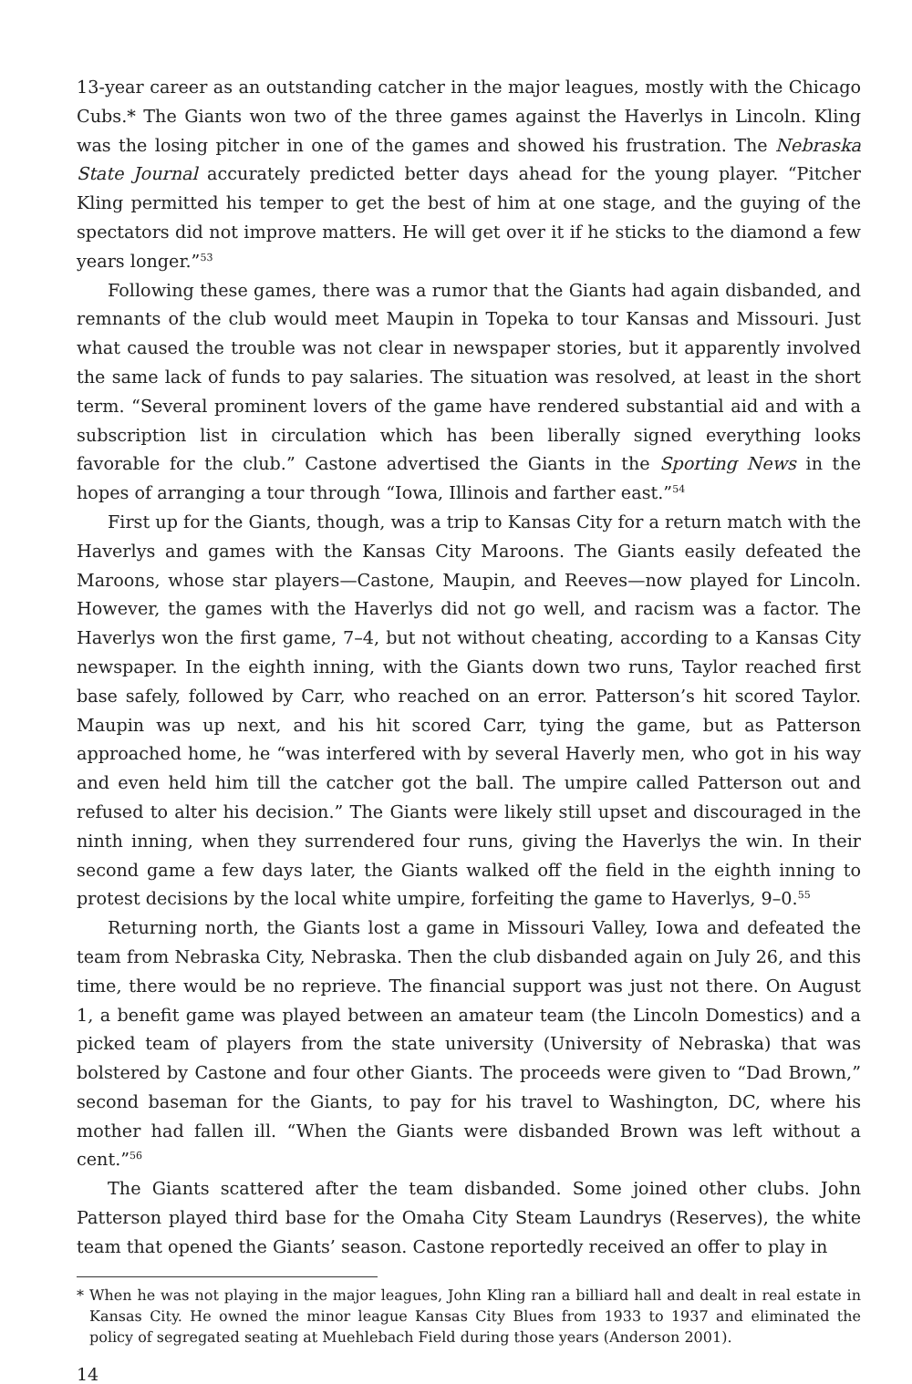13-year career as an outstanding catcher in the major leagues, mostly with the Chicago Cubs.* The Giants won two of the three games against the Haverlys in Lincoln. Kling was the losing pitcher in one of the games and showed his frustration. The Nebraska State Journal accurately predicted better days ahead for the young player. “Pitcher Kling permitted his temper to get the best of him at one stage, and the guying of the spectators did not improve matters. He will get over it if he sticks to the diamond a few years longer.”<sup>53</sup>
Following these games, there was a rumor that the Giants had again disbanded, and remnants of the club would meet Maupin in Topeka to tour Kansas and Missouri. Just what caused the trouble was not clear in newspaper stories, but it apparently involved the same lack of funds to pay salaries. The situation was resolved, at least in the short term. “Several prominent lovers of the game have rendered substantial aid and with a subscription list in circulation which has been liberally signed everything looks favorable for the club.” Castone advertised the Giants in the Sporting News in the hopes of arranging a tour through “Iowa, Illinois and farther east.”<sup>54</sup>
First up for the Giants, though, was a trip to Kansas City for a return match with the Haverlys and games with the Kansas City Maroons. The Giants easily defeated the Maroons, whose star players—Castone, Maupin, and Reeves—now played for Lincoln. However, the games with the Haverlys did not go well, and racism was a factor. The Haverlys won the first game, 7–4, but not without cheating, according to a Kansas City newspaper. In the eighth inning, with the Giants down two runs, Taylor reached first base safely, followed by Carr, who reached on an error. Patterson’s hit scored Taylor. Maupin was up next, and his hit scored Carr, tying the game, but as Patterson approached home, he “was interfered with by several Haverly men, who got in his way and even held him till the catcher got the ball. The umpire called Patterson out and refused to alter his decision.” The Giants were likely still upset and discouraged in the ninth inning, when they surrendered four runs, giving the Haverlys the win. In their second game a few days later, the Giants walked off the field in the eighth inning to protest decisions by the local white umpire, forfeiting the game to Haverlys, 9–0.<sup>55</sup>
Returning north, the Giants lost a game in Missouri Valley, Iowa and defeated the team from Nebraska City, Nebraska. Then the club disbanded again on July 26, and this time, there would be no reprieve. The financial support was just not there. On August 1, a benefit game was played between an amateur team (the Lincoln Domestics) and a picked team of players from the state university (University of Nebraska) that was bolstered by Castone and four other Giants. The proceeds were given to “Dad Brown,” second baseman for the Giants, to pay for his travel to Washington, DC, where his mother had fallen ill. “When the Giants were disbanded Brown was left without a cent.”<sup>56</sup>
The Giants scattered after the team disbanded. Some joined other clubs. John Patterson played third base for the Omaha City Steam Laundrys (Reserves), the white team that opened the Giants’ season. Castone reportedly received an offer to play in
* When he was not playing in the major leagues, John Kling ran a billiard hall and dealt in real estate in Kansas City. He owned the minor league Kansas City Blues from 1933 to 1937 and eliminated the policy of segregated seating at Muehlebach Field during those years (Anderson 2001).
14